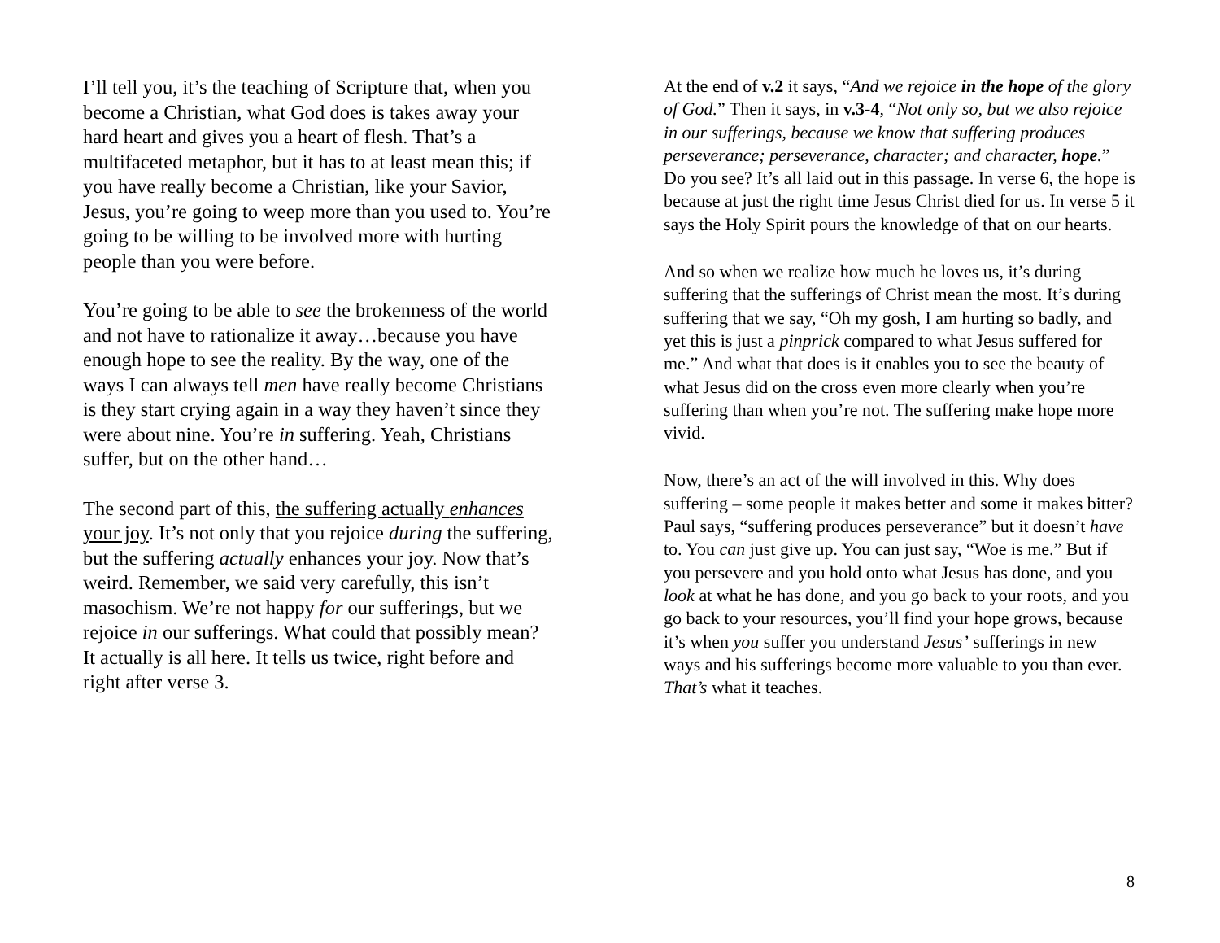I’ll tell you, it’s the teaching of Scripture that, when you become a Christian, what God does is takes away your hard heart and gives you a heart of flesh. That’s a multifaceted metaphor, but it has to at least mean this; if you have really become a Christian, like your Savior, Jesus, you’re going to weep more than you used to. You’re going to be willing to be involved more with hurting people than you were before.
You’re going to be able to see the brokenness of the world and not have to rationalize it away…because you have enough hope to see the reality. By the way, one of the ways I can always tell men have really become Christians is they start crying again in a way they haven’t since they were about nine. You’re in suffering. Yeah, Christians suffer, but on the other hand…
The second part of this, the suffering actually enhances your joy. It’s not only that you rejoice during the suffering, but the suffering actually enhances your joy. Now that’s weird. Remember, we said very carefully, this isn’t masochism. We’re not happy for our sufferings, but we rejoice in our sufferings. What could that possibly mean? It actually is all here. It tells us twice, right before and right after verse 3.
At the end of v.2 it says, “And we rejoice in the hope of the glory of God.” Then it says, in v.3-4, “Not only so, but we also rejoice in our sufferings, because we know that suffering produces perseverance; perseverance, character; and character, hope.” Do you see? It’s all laid out in this passage. In verse 6, the hope is because at just the right time Jesus Christ died for us. In verse 5 it says the Holy Spirit pours the knowledge of that on our hearts.
And so when we realize how much he loves us, it’s during suffering that the sufferings of Christ mean the most. It’s during suffering that we say, “Oh my gosh, I am hurting so badly, and yet this is just a pinprick compared to what Jesus suffered for me.” And what that does is it enables you to see the beauty of what Jesus did on the cross even more clearly when you’re suffering than when you’re not. The suffering make hope more vivid.
Now, there’s an act of the will involved in this. Why does suffering – some people it makes better and some it makes bitter? Paul says, “suffering produces perseverance” but it doesn’t have to. You can just give up. You can just say, “Woe is me.” But if you persevere and you hold onto what Jesus has done, and you look at what he has done, and you go back to your roots, and you go back to your resources, you’ll find your hope grows, because it’s when you suffer you understand Jesus’ sufferings in new ways and his sufferings become more valuable to you than ever. That’s what it teaches.
8